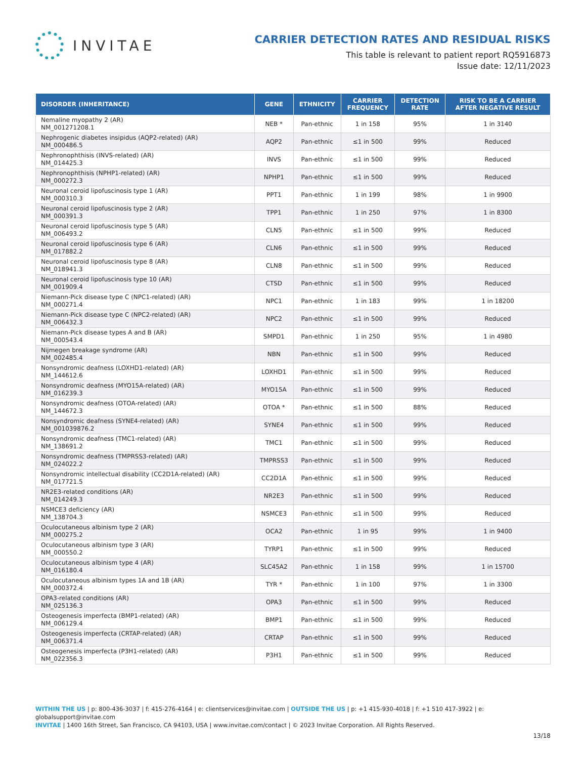INVITAE
CARRIER DETECTION RATES AND RESIDUAL RISKS
This table is relevant to patient report RQ5916873
Issue date: 12/11/2023
| DISORDER (INHERITANCE) | GENE | ETHNICITY | CARRIER FREQUENCY | DETECTION RATE | RISK TO BE A CARRIER AFTER NEGATIVE RESULT |
| --- | --- | --- | --- | --- | --- |
| Nemaline myopathy 2 (AR) NM_001271208.1 | NEB * | Pan-ethnic | 1 in 158 | 95% | 1 in 3140 |
| Nephrogenic diabetes insipidus (AQP2-related) (AR) NM_000486.5 | AQP2 | Pan-ethnic | ≤1 in 500 | 99% | Reduced |
| Nephronophthisis (INVS-related) (AR) NM_014425.3 | INVS | Pan-ethnic | ≤1 in 500 | 99% | Reduced |
| Nephronophthisis (NPHP1-related) (AR) NM_000272.3 | NPHP1 | Pan-ethnic | ≤1 in 500 | 99% | Reduced |
| Neuronal ceroid lipofuscinosis type 1 (AR) NM_000310.3 | PPT1 | Pan-ethnic | 1 in 199 | 98% | 1 in 9900 |
| Neuronal ceroid lipofuscinosis type 2 (AR) NM_000391.3 | TPP1 | Pan-ethnic | 1 in 250 | 97% | 1 in 8300 |
| Neuronal ceroid lipofuscinosis type 5 (AR) NM_006493.2 | CLN5 | Pan-ethnic | ≤1 in 500 | 99% | Reduced |
| Neuronal ceroid lipofuscinosis type 6 (AR) NM_017882.2 | CLN6 | Pan-ethnic | ≤1 in 500 | 99% | Reduced |
| Neuronal ceroid lipofuscinosis type 8 (AR) NM_018941.3 | CLN8 | Pan-ethnic | ≤1 in 500 | 99% | Reduced |
| Neuronal ceroid lipofuscinosis type 10 (AR) NM_001909.4 | CTSD | Pan-ethnic | ≤1 in 500 | 99% | Reduced |
| Niemann-Pick disease type C (NPC1-related) (AR) NM_000271.4 | NPC1 | Pan-ethnic | 1 in 183 | 99% | 1 in 18200 |
| Niemann-Pick disease type C (NPC2-related) (AR) NM_006432.3 | NPC2 | Pan-ethnic | ≤1 in 500 | 99% | Reduced |
| Niemann-Pick disease types A and B (AR) NM_000543.4 | SMPD1 | Pan-ethnic | 1 in 250 | 95% | 1 in 4980 |
| Nijmegen breakage syndrome (AR) NM_002485.4 | NBN | Pan-ethnic | ≤1 in 500 | 99% | Reduced |
| Nonsyndromic deafness (LOXHD1-related) (AR) NM_144612.6 | LOXHD1 | Pan-ethnic | ≤1 in 500 | 99% | Reduced |
| Nonsyndromic deafness (MYO15A-related) (AR) NM_016239.3 | MYO15A | Pan-ethnic | ≤1 in 500 | 99% | Reduced |
| Nonsyndromic deafness (OTOA-related) (AR) NM_144672.3 | OTOA * | Pan-ethnic | ≤1 in 500 | 88% | Reduced |
| Nonsyndromic deafness (SYNE4-related) (AR) NM_001039876.2 | SYNE4 | Pan-ethnic | ≤1 in 500 | 99% | Reduced |
| Nonsyndromic deafness (TMC1-related) (AR) NM_138691.2 | TMC1 | Pan-ethnic | ≤1 in 500 | 99% | Reduced |
| Nonsyndromic deafness (TMPRSS3-related) (AR) NM_024022.2 | TMPRSS3 | Pan-ethnic | ≤1 in 500 | 99% | Reduced |
| Nonsyndromic intellectual disability (CC2D1A-related) (AR) NM_017721.5 | CC2D1A | Pan-ethnic | ≤1 in 500 | 99% | Reduced |
| NR2E3-related conditions (AR) NM_014249.3 | NR2E3 | Pan-ethnic | ≤1 in 500 | 99% | Reduced |
| NSMCE3 deficiency (AR) NM_138704.3 | NSMCE3 | Pan-ethnic | ≤1 in 500 | 99% | Reduced |
| Oculocutaneous albinism type 2 (AR) NM_000275.2 | OCA2 | Pan-ethnic | 1 in 95 | 99% | 1 in 9400 |
| Oculocutaneous albinism type 3 (AR) NM_000550.2 | TYRP1 | Pan-ethnic | ≤1 in 500 | 99% | Reduced |
| Oculocutaneous albinism type 4 (AR) NM_016180.4 | SLC45A2 | Pan-ethnic | 1 in 158 | 99% | 1 in 15700 |
| Oculocutaneous albinism types 1A and 1B (AR) NM_000372.4 | TYR * | Pan-ethnic | 1 in 100 | 97% | 1 in 3300 |
| OPA3-related conditions (AR) NM_025136.3 | OPA3 | Pan-ethnic | ≤1 in 500 | 99% | Reduced |
| Osteogenesis imperfecta (BMP1-related) (AR) NM_006129.4 | BMP1 | Pan-ethnic | ≤1 in 500 | 99% | Reduced |
| Osteogenesis imperfecta (CRTAP-related) (AR) NM_006371.4 | CRTAP | Pan-ethnic | ≤1 in 500 | 99% | Reduced |
| Osteogenesis imperfecta (P3H1-related) (AR) NM_022356.3 | P3H1 | Pan-ethnic | ≤1 in 500 | 99% | Reduced |
WITHIN THE US | p: 800-436-3037 | f: 415-276-4164 | e: clientservices@invitae.com | OUTSIDE THE US | p: +1 415-930-4018 | f: +1 510 417-3922 | e: globalsupport@invitae.com
INVITAE | 1400 16th Street, San Francisco, CA 94103, USA | www.invitae.com/contact | © 2023 Invitae Corporation. All Rights Reserved.
13/18